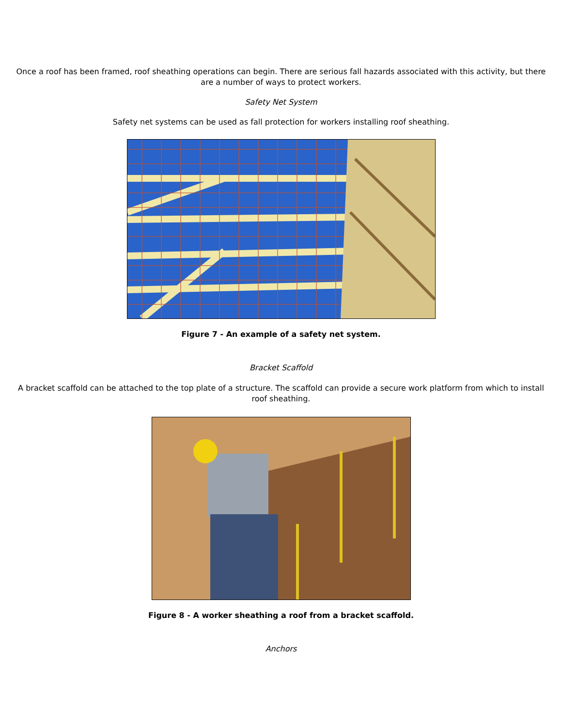Once a roof has been framed, roof sheathing operations can begin. There are serious fall hazards associated with this activity, but there are a number of ways to protect workers.
Safety Net System
Safety net systems can be used as fall protection for workers installing roof sheathing.
Figure 7 - An example of a safety net system.
Bracket Scaffold
A bracket scaffold can be attached to the top plate of a structure. The scaffold can provide a secure work platform from which to install roof sheathing.
Figure 8 - A worker sheathing a roof from a bracket scaffold.
Anchors